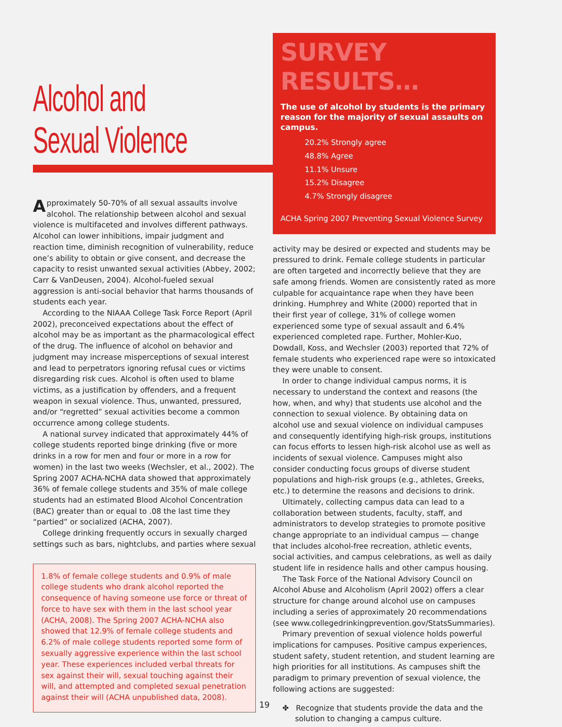Alcohol and
Sexual Violence
Approximately 50-70% of all sexual assaults involve alcohol. The relationship between alcohol and sexual violence is multifaceted and involves different pathways. Alcohol can lower inhibitions, impair judgment and reaction time, diminish recognition of vulnerability, reduce one’s ability to obtain or give consent, and decrease the capacity to resist unwanted sexual activities (Abbey, 2002; Carr & VanDeusen, 2004). Alcohol-fueled sexual aggression is anti-social behavior that harms thousands of students each year.
According to the NIAAA College Task Force Report (April 2002), preconceived expectations about the effect of alcohol may be as important as the pharmacological effect of the drug. The influence of alcohol on behavior and judgment may increase misperceptions of sexual interest and lead to perpetrators ignoring refusal cues or victims disregarding risk cues. Alcohol is often used to blame victims, as a justification by offenders, and a frequent weapon in sexual violence. Thus, unwanted, pressured, and/or “regretted” sexual activities become a common occurrence among college students.
A national survey indicated that approximately 44% of college students reported binge drinking (five or more drinks in a row for men and four or more in a row for women) in the last two weeks (Wechsler, et al., 2002). The Spring 2007 ACHA-NCHA data showed that approximately 36% of female college students and 35% of male college students had an estimated Blood Alcohol Concentration (BAC) greater than or equal to .08 the last time they “partied” or socialized (ACHA, 2007).
College drinking frequently occurs in sexually charged settings such as bars, nightclubs, and parties where sexual
1.8% of female college students and 0.9% of male college students who drank alcohol reported the consequence of having someone use force or threat of force to have sex with them in the last school year (ACHA, 2008). The Spring 2007 ACHA-NCHA also showed that 12.9% of female college students and 6.2% of male college students reported some form of sexually aggressive experience within the last school year. These experiences included verbal threats for sex against their will, sexual touching against their will, and attempted and completed sexual penetration against their will (ACHA unpublished data, 2008).
SURVEY RESULTS…
The use of alcohol by students is the primary reason for the majority of sexual assaults on campus.
20.2% Strongly agree
48.8% Agree
11.1% Unsure
15.2% Disagree
4.7% Strongly disagree
ACHA Spring 2007 Preventing Sexual Violence Survey
activity may be desired or expected and students may be pressured to drink. Female college students in particular are often targeted and incorrectly believe that they are safe among friends. Women are consistently rated as more culpable for acquaintance rape when they have been drinking. Humphrey and White (2000) reported that in their first year of college, 31% of college women experienced some type of sexual assault and 6.4% experienced completed rape. Further, Mohler-Kuo, Dowdall, Koss, and Wechsler (2003) reported that 72% of female students who experienced rape were so intoxicated they were unable to consent.
In order to change individual campus norms, it is necessary to understand the context and reasons (the how, when, and why) that students use alcohol and the connection to sexual violence. By obtaining data on alcohol use and sexual violence on individual campuses and consequently identifying high-risk groups, institutions can focus efforts to lessen high-risk alcohol use as well as incidents of sexual violence. Campuses might also consider conducting focus groups of diverse student populations and high-risk groups (e.g., athletes, Greeks, etc.) to determine the reasons and decisions to drink.
Ultimately, collecting campus data can lead to a collaboration between students, faculty, staff, and administrators to develop strategies to promote positive change appropriate to an individual campus — change that includes alcohol-free recreation, athletic events, social activities, and campus celebrations, as well as daily student life in residence halls and other campus housing.
The Task Force of the National Advisory Council on Alcohol Abuse and Alcoholism (April 2002) offers a clear structure for change around alcohol use on campuses including a series of approximately 20 recommendations (see www.collegedrinkingprevention.gov/StatsSummaries).
Primary prevention of sexual violence holds powerful implications for campuses. Positive campus experiences, student safety, student retention, and student learning are high priorities for all institutions. As campuses shift the paradigm to primary prevention of sexual violence, the following actions are suggested:
✤ Recognize that students provide the data and the solution to changing a campus culture.
19